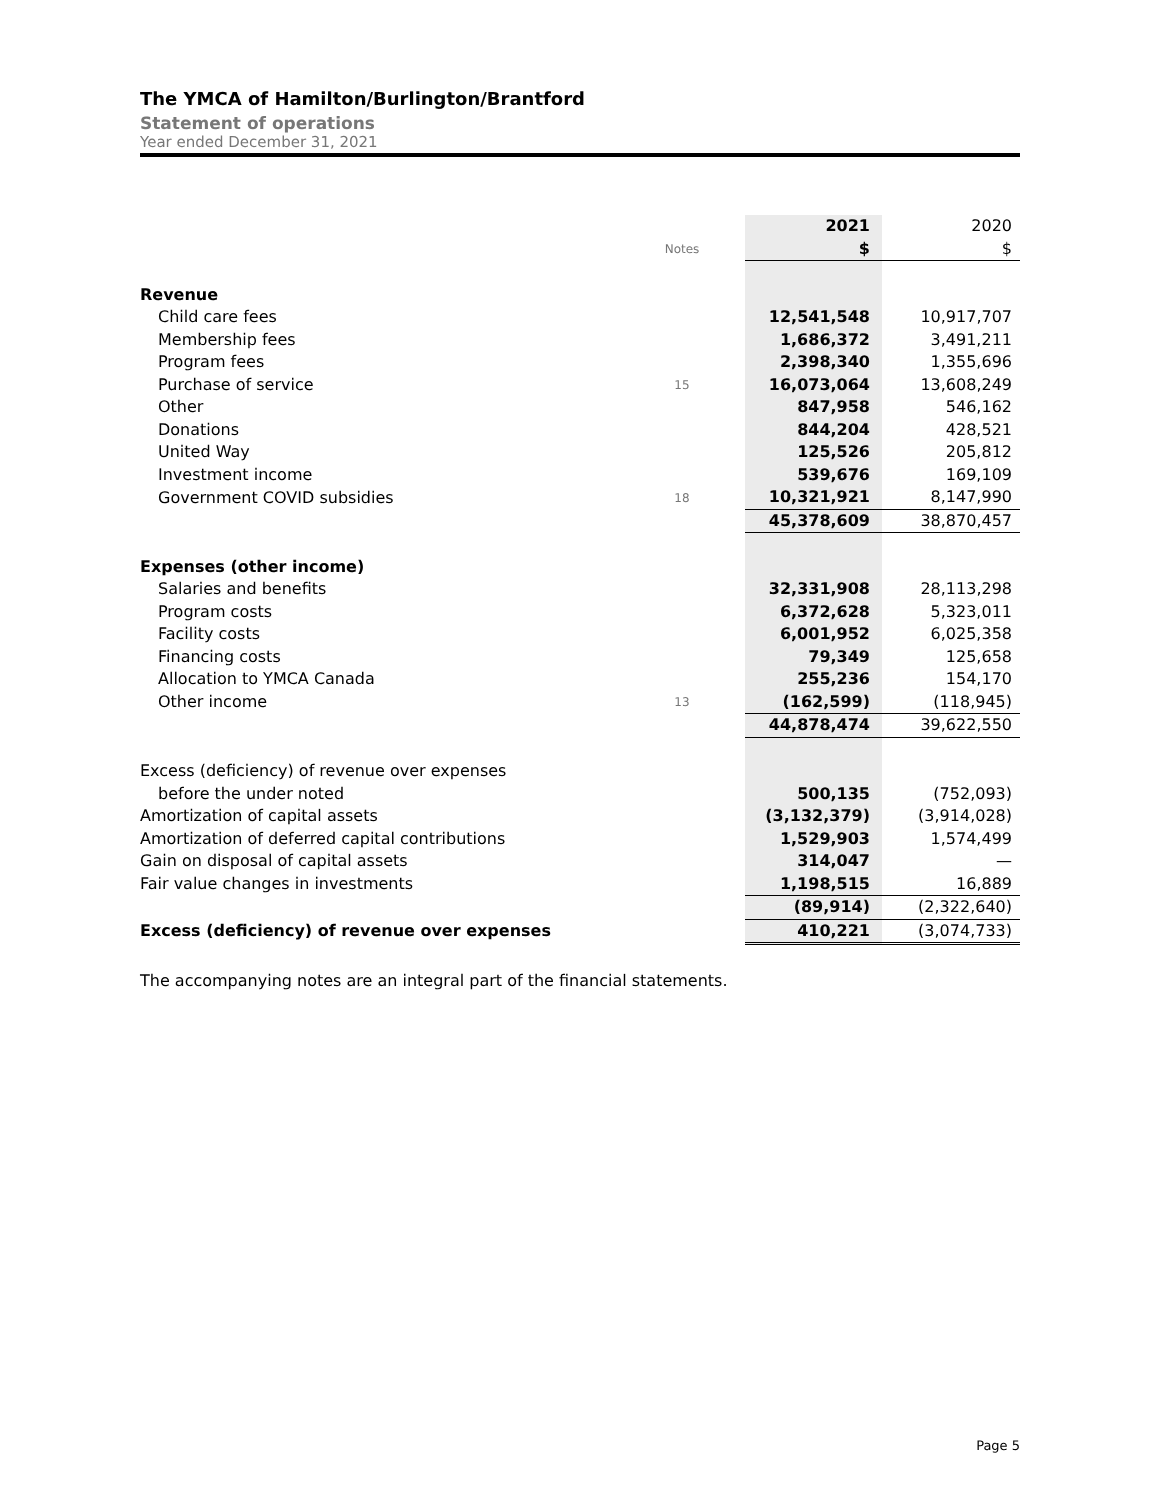The YMCA of Hamilton/Burlington/Brantford
Statement of operations
Year ended December 31, 2021
| | | | 2021 | 2020 |
| | Notes | | $ | $ |
| Revenue | | | | |
| Child care fees | | | 12,541,548 | 10,917,707 |
| Membership fees | | | 1,686,372 | 3,491,211 |
| Program fees | | | 2,398,340 | 1,355,696 |
| Purchase of service | 15 | | 16,073,064 | 13,608,249 |
| Other | | | 847,958 | 546,162 |
| Donations | | | 844,204 | 428,521 |
| United Way | | | 125,526 | 205,812 |
| Investment income | | | 539,676 | 169,109 |
| Government COVID subsidies | 18 | | 10,321,921 | 8,147,990 |
| | | | 45,378,609 | 38,870,457 |
| Expenses (other income) | | | | |
| Salaries and benefits | | | 32,331,908 | 28,113,298 |
| Program costs | | | 6,372,628 | 5,323,011 |
| Facility costs | | | 6,001,952 | 6,025,358 |
| Financing costs | | | 79,349 | 125,658 |
| Allocation to YMCA Canada | | | 255,236 | 154,170 |
| Other income | 13 | | (162,599) | (118,945) |
| | | | 44,878,474 | 39,622,550 |
| Excess (deficiency) of revenue over expenses | | | | |
| before the under noted | | | 500,135 | (752,093) |
| Amortization of capital assets | | | (3,132,379) | (3,914,028) |
| Amortization of deferred capital contributions | | | 1,529,903 | 1,574,499 |
| Gain on disposal of capital assets | | | 314,047 | — |
| Fair value changes in investments | | | 1,198,515 | 16,889 |
| | | | (89,914) | (2,322,640) |
| Excess (deficiency) of revenue over expenses | | | 410,221 | (3,074,733) |
The accompanying notes are an integral part of the financial statements.
Page 5